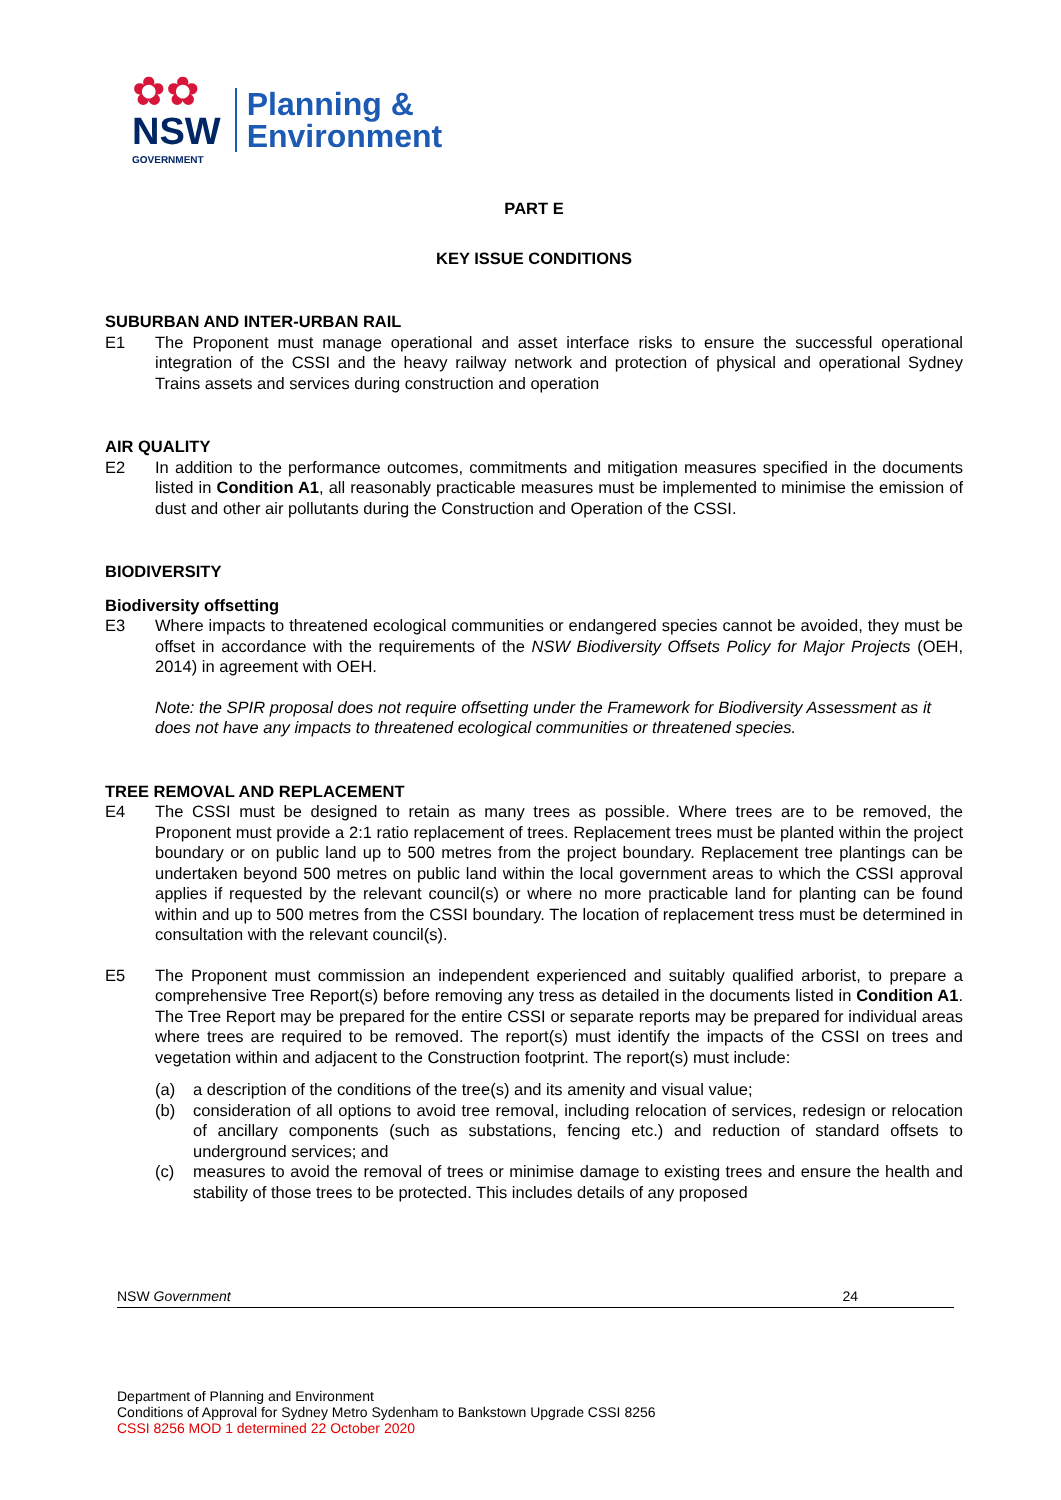✿✿
NSW
GOVERNMENT
Planning &
Environment
PART E
KEY ISSUE CONDITIONS
SUBURBAN AND INTER-URBAN RAIL
E1 The Proponent must manage operational and asset interface risks to ensure the successful operational integration of the CSSI and the heavy railway network and protection of physical and operational Sydney Trains assets and services during construction and operation
AIR QUALITY
E2 In addition to the performance outcomes, commitments and mitigation measures specified in the documents listed in Condition A1, all reasonably practicable measures must be implemented to minimise the emission of dust and other air pollutants during the Construction and Operation of the CSSI.
BIODIVERSITY
Biodiversity offsetting
E3 Where impacts to threatened ecological communities or endangered species cannot be avoided, they must be offset in accordance with the requirements of the NSW Biodiversity Offsets Policy for Major Projects (OEH, 2014) in agreement with OEH.
Note: the SPIR proposal does not require offsetting under the Framework for Biodiversity Assessment as it does not have any impacts to threatened ecological communities or threatened species.
TREE REMOVAL AND REPLACEMENT
E4 The CSSI must be designed to retain as many trees as possible. Where trees are to be removed, the Proponent must provide a 2:1 ratio replacement of trees. Replacement trees must be planted within the project boundary or on public land up to 500 metres from the project boundary. Replacement tree plantings can be undertaken beyond 500 metres on public land within the local government areas to which the CSSI approval applies if requested by the relevant council(s) or where no more practicable land for planting can be found within and up to 500 metres from the CSSI boundary. The location of replacement tress must be determined in consultation with the relevant council(s).
E5 The Proponent must commission an independent experienced and suitably qualified arborist, to prepare a comprehensive Tree Report(s) before removing any tress as detailed in the documents listed in Condition A1. The Tree Report may be prepared for the entire CSSI or separate reports may be prepared for individual areas where trees are required to be removed. The report(s) must identify the impacts of the CSSI on trees and vegetation within and adjacent to the Construction footprint. The report(s) must include:
(a) a description of the conditions of the tree(s) and its amenity and visual value;
(b) consideration of all options to avoid tree removal, including relocation of services, redesign or relocation of ancillary components (such as substations, fencing etc.) and reduction of standard offsets to underground services; and
(c) measures to avoid the removal of trees or minimise damage to existing trees and ensure the health and stability of those trees to be protected. This includes details of any proposed
NSW Government 24
Department of Planning and Environment
Conditions of Approval for Sydney Metro Sydenham to Bankstown Upgrade CSSI 8256
CSSI 8256 MOD 1 determined 22 October 2020